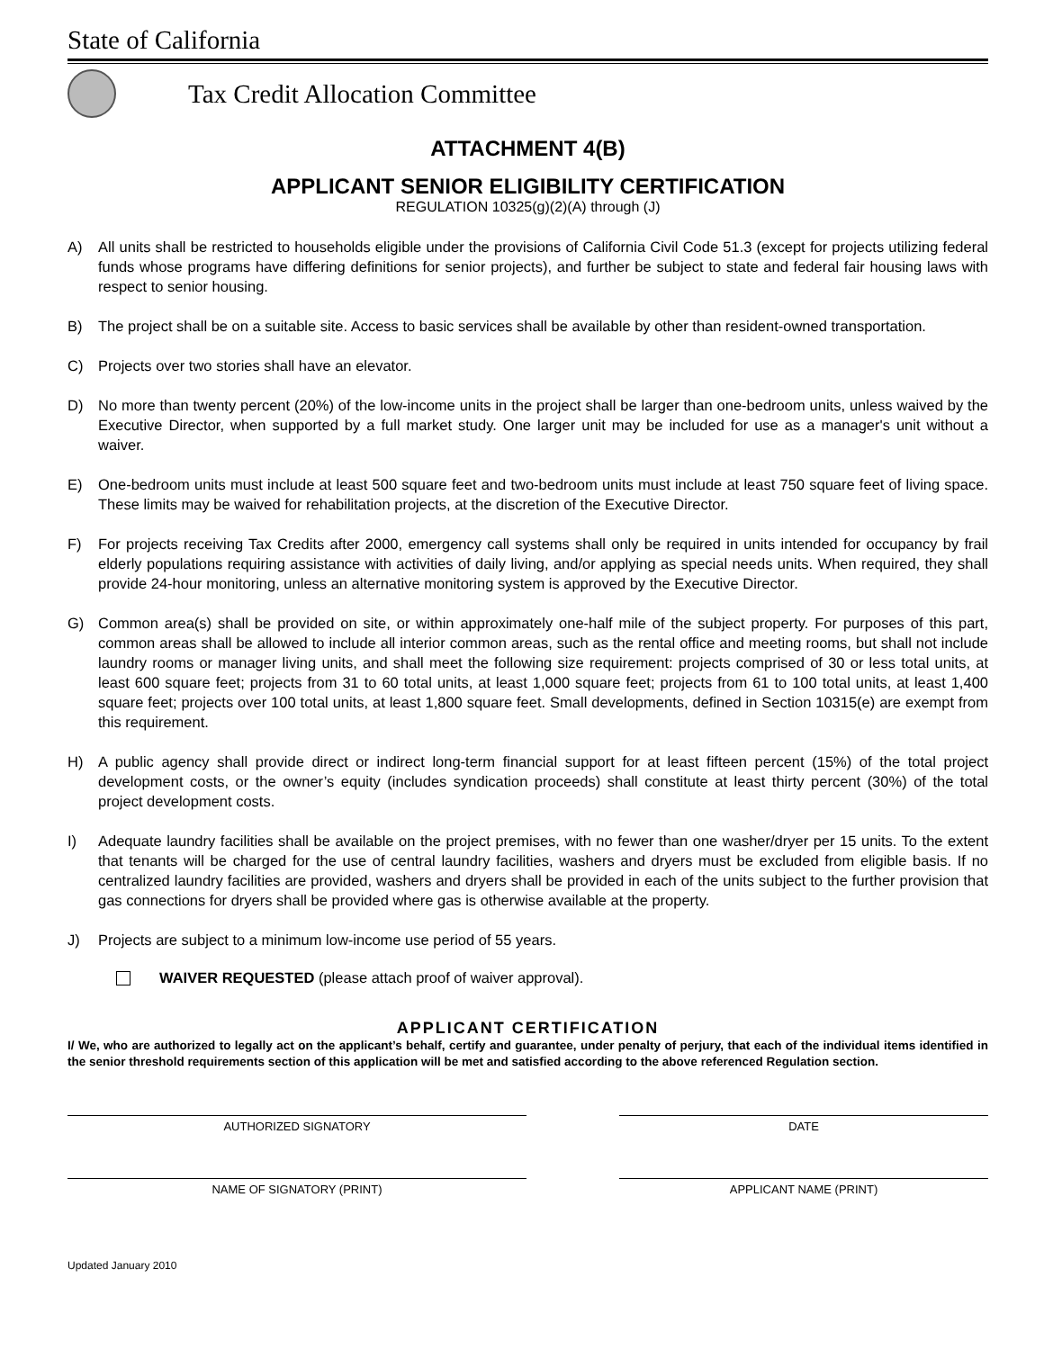State of California
Tax Credit Allocation Committee
ATTACHMENT 4(B)
APPLICANT SENIOR ELIGIBILITY CERTIFICATION
REGULATION 10325(g)(2)(A) through (J)
A) All units shall be restricted to households eligible under the provisions of California Civil Code 51.3 (except for projects utilizing federal funds whose programs have differing definitions for senior projects), and further be subject to state and federal fair housing laws with respect to senior housing.
B) The project shall be on a suitable site. Access to basic services shall be available by other than resident-owned transportation.
C) Projects over two stories shall have an elevator.
D) No more than twenty percent (20%) of the low-income units in the project shall be larger than one-bedroom units, unless waived by the Executive Director, when supported by a full market study. One larger unit may be included for use as a manager's unit without a waiver.
E) One-bedroom units must include at least 500 square feet and two-bedroom units must include at least 750 square feet of living space. These limits may be waived for rehabilitation projects, at the discretion of the Executive Director.
F) For projects receiving Tax Credits after 2000, emergency call systems shall only be required in units intended for occupancy by frail elderly populations requiring assistance with activities of daily living, and/or applying as special needs units. When required, they shall provide 24-hour monitoring, unless an alternative monitoring system is approved by the Executive Director.
G) Common area(s) shall be provided on site, or within approximately one-half mile of the subject property. For purposes of this part, common areas shall be allowed to include all interior common areas, such as the rental office and meeting rooms, but shall not include laundry rooms or manager living units, and shall meet the following size requirement: projects comprised of 30 or less total units, at least 600 square feet; projects from 31 to 60 total units, at least 1,000 square feet; projects from 61 to 100 total units, at least 1,400 square feet; projects over 100 total units, at least 1,800 square feet. Small developments, defined in Section 10315(e) are exempt from this requirement.
H) A public agency shall provide direct or indirect long-term financial support for at least fifteen percent (15%) of the total project development costs, or the owner’s equity (includes syndication proceeds) shall constitute at least thirty percent (30%) of the total project development costs.
I) Adequate laundry facilities shall be available on the project premises, with no fewer than one washer/dryer per 15 units. To the extent that tenants will be charged for the use of central laundry facilities, washers and dryers must be excluded from eligible basis. If no centralized laundry facilities are provided, washers and dryers shall be provided in each of the units subject to the further provision that gas connections for dryers shall be provided where gas is otherwise available at the property.
J) Projects are subject to a minimum low-income use period of 55 years.
WAIVER REQUESTED (please attach proof of waiver approval).
APPLICANT CERTIFICATION
I/ We, who are authorized to legally act on the applicant’s behalf, certify and guarantee, under penalty of perjury, that each of the individual items identified in the senior threshold requirements section of this application will be met and satisfied according to the above referenced Regulation section.
AUTHORIZED SIGNATORY DATE
NAME OF SIGNATORY (PRINT) APPLICANT NAME (PRINT)
Updated January 2010